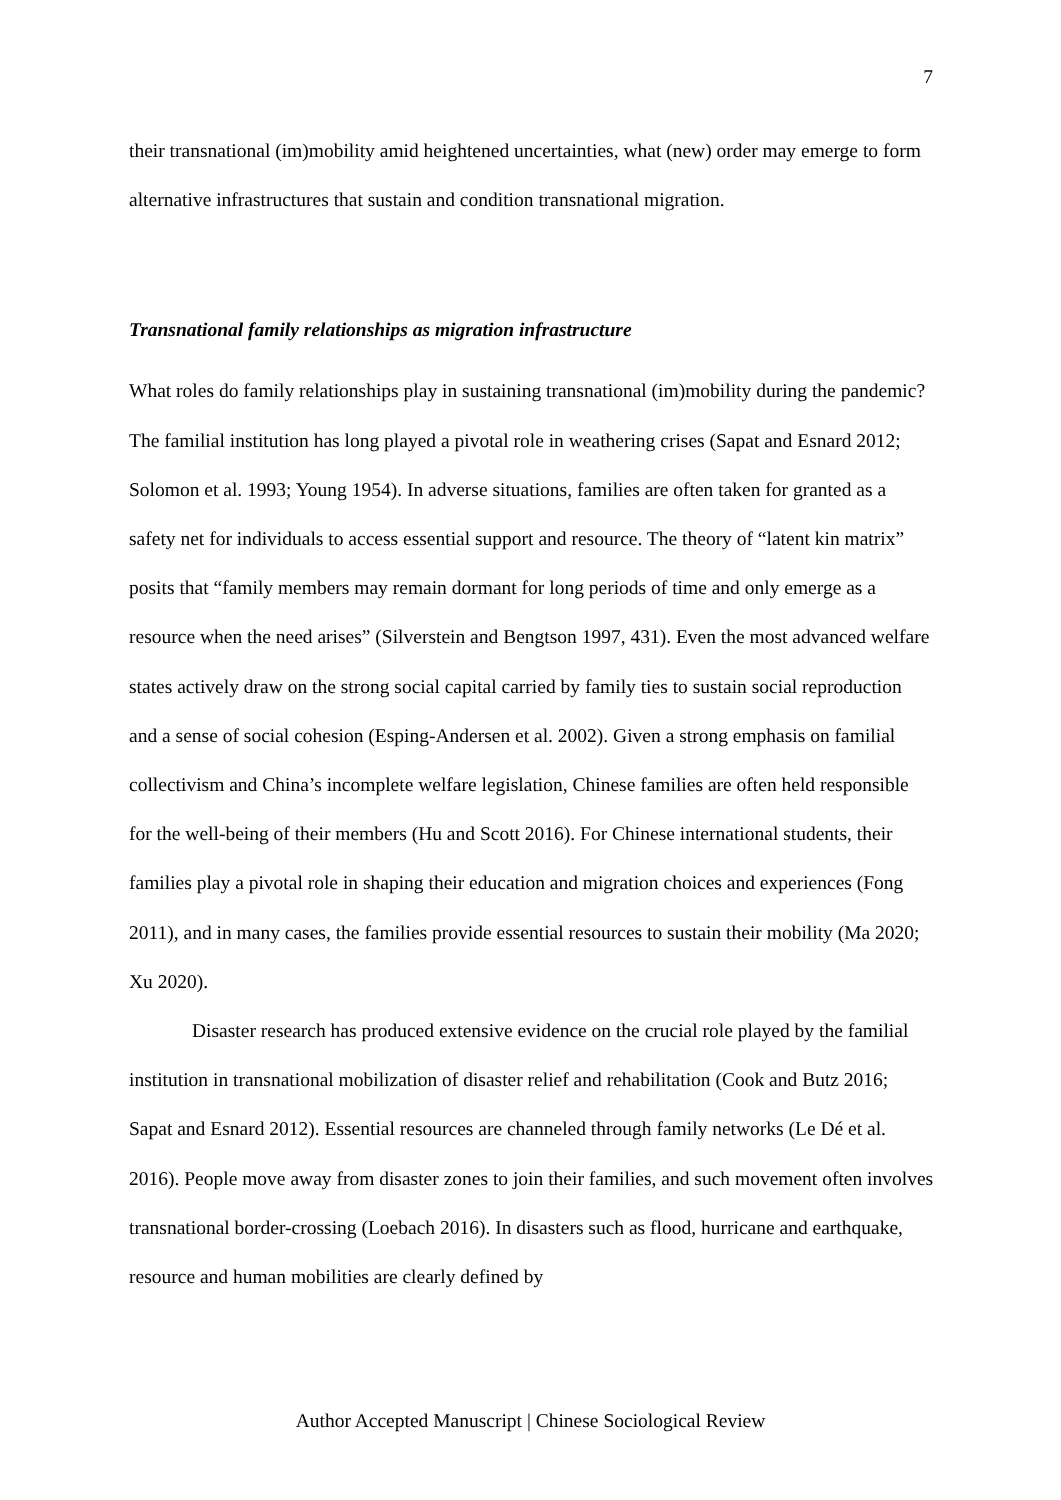7
their transnational (im)mobility amid heightened uncertainties, what (new) order may emerge to form alternative infrastructures that sustain and condition transnational migration.
Transnational family relationships as migration infrastructure
What roles do family relationships play in sustaining transnational (im)mobility during the pandemic? The familial institution has long played a pivotal role in weathering crises (Sapat and Esnard 2012; Solomon et al. 1993; Young 1954). In adverse situations, families are often taken for granted as a safety net for individuals to access essential support and resource. The theory of “latent kin matrix” posits that “family members may remain dormant for long periods of time and only emerge as a resource when the need arises” (Silverstein and Bengtson 1997, 431). Even the most advanced welfare states actively draw on the strong social capital carried by family ties to sustain social reproduction and a sense of social cohesion (Esping-Andersen et al. 2002). Given a strong emphasis on familial collectivism and China’s incomplete welfare legislation, Chinese families are often held responsible for the well-being of their members (Hu and Scott 2016). For Chinese international students, their families play a pivotal role in shaping their education and migration choices and experiences (Fong 2011), and in many cases, the families provide essential resources to sustain their mobility (Ma 2020; Xu 2020).
Disaster research has produced extensive evidence on the crucial role played by the familial institution in transnational mobilization of disaster relief and rehabilitation (Cook and Butz 2016; Sapat and Esnard 2012). Essential resources are channeled through family networks (Le Dé et al. 2016). People move away from disaster zones to join their families, and such movement often involves transnational border-crossing (Loebach 2016). In disasters such as flood, hurricane and earthquake, resource and human mobilities are clearly defined by
Author Accepted Manuscript | Chinese Sociological Review